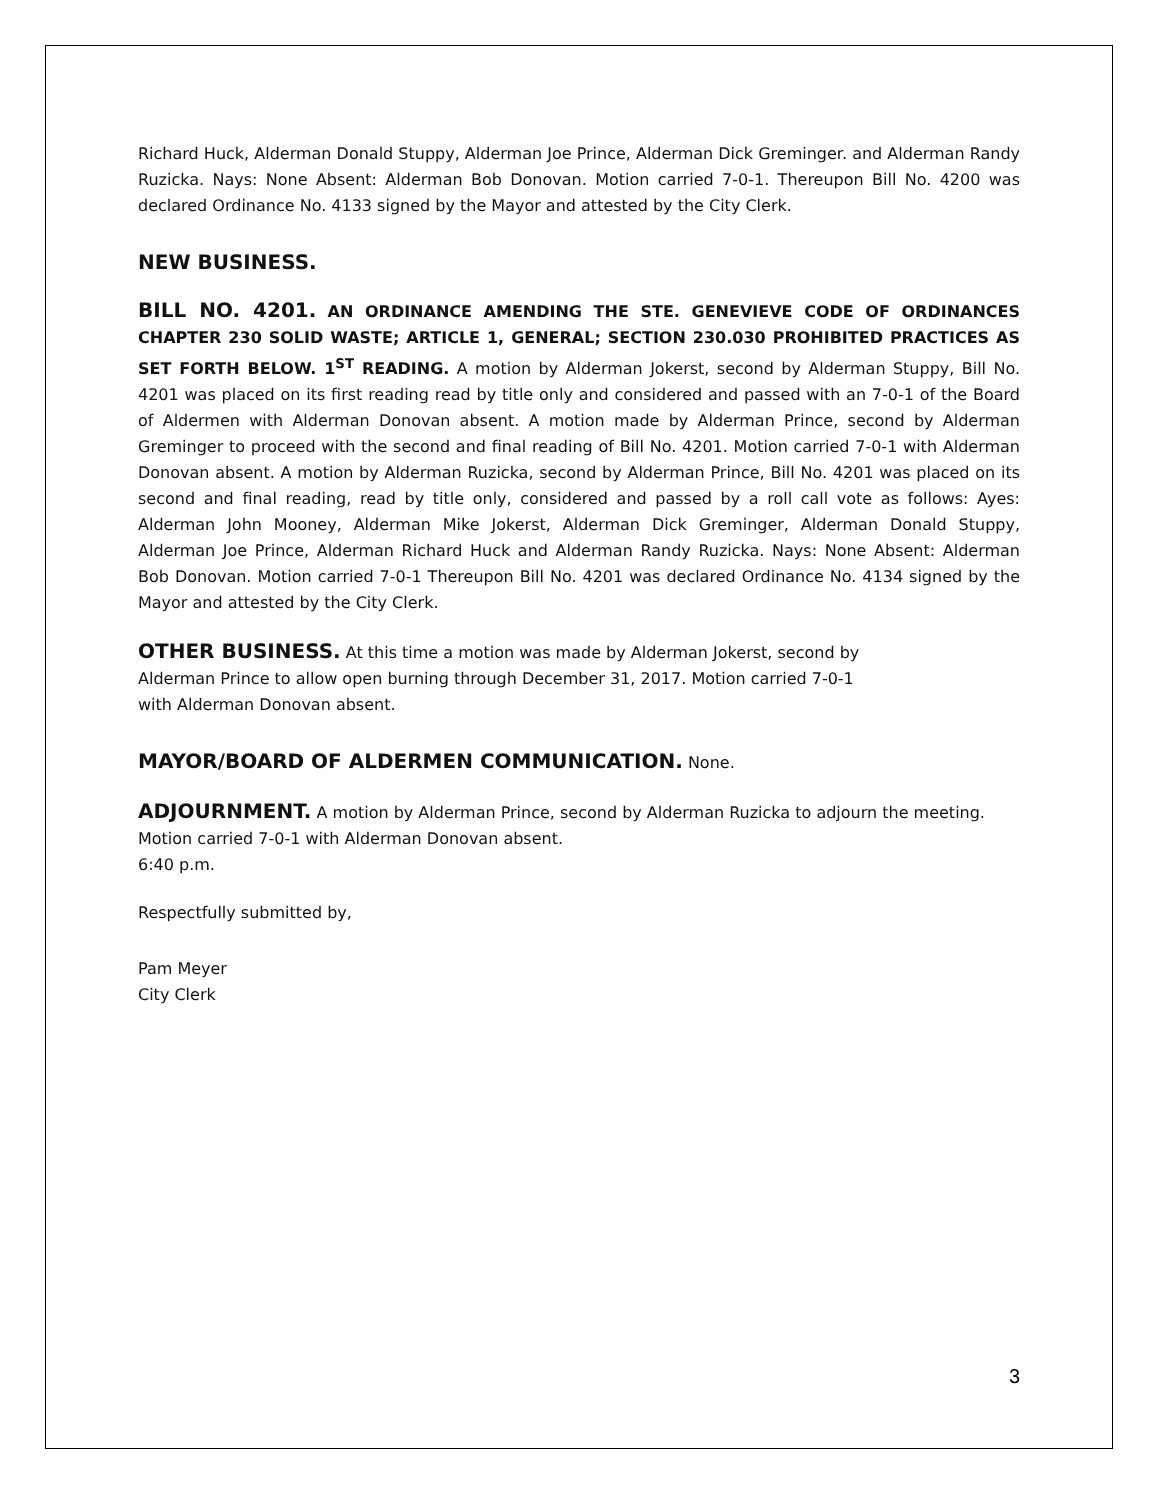Richard Huck, Alderman Donald Stuppy, Alderman Joe Prince, Alderman Dick Greminger. and Alderman Randy Ruzicka. Nays: None Absent: Alderman Bob Donovan. Motion carried 7-0-1. Thereupon Bill No. 4200 was declared Ordinance No. 4133 signed by the Mayor and attested by the City Clerk.
NEW BUSINESS.
BILL NO. 4201. AN ORDINANCE AMENDING THE STE. GENEVIEVE CODE OF ORDINANCES CHAPTER 230 SOLID WASTE; ARTICLE 1, GENERAL; SECTION 230.030 PROHIBITED PRACTICES AS SET FORTH BELOW. 1<sup>ST</sup> READING. A motion by Alderman Jokerst, second by Alderman Stuppy, Bill No. 4201 was placed on its first reading read by title only and considered and passed with an 7-0-1 of the Board of Aldermen with Alderman Donovan absent. A motion made by Alderman Prince, second by Alderman Greminger to proceed with the second and final reading of Bill No. 4201. Motion carried 7-0-1 with Alderman Donovan absent. A motion by Alderman Ruzicka, second by Alderman Prince, Bill No. 4201 was placed on its second and final reading, read by title only, considered and passed by a roll call vote as follows: Ayes: Alderman John Mooney, Alderman Mike Jokerst, Alderman Dick Greminger, Alderman Donald Stuppy, Alderman Joe Prince, Alderman Richard Huck and Alderman Randy Ruzicka. Nays: None Absent: Alderman Bob Donovan. Motion carried 7-0-1 Thereupon Bill No. 4201 was declared Ordinance No. 4134 signed by the Mayor and attested by the City Clerk.
OTHER BUSINESS. At this time a motion was made by Alderman Jokerst, second by
Alderman Prince to allow open burning through December 31, 2017. Motion carried 7-0-1
with Alderman Donovan absent.
MAYOR/BOARD OF ALDERMEN COMMUNICATION. None.
ADJOURNMENT. A motion by Alderman Prince, second by Alderman Ruzicka to adjourn the meeting. Motion carried 7-0-1 with Alderman Donovan absent.
6:40 p.m.
Respectfully submitted by,
Pam Meyer
City Clerk
3